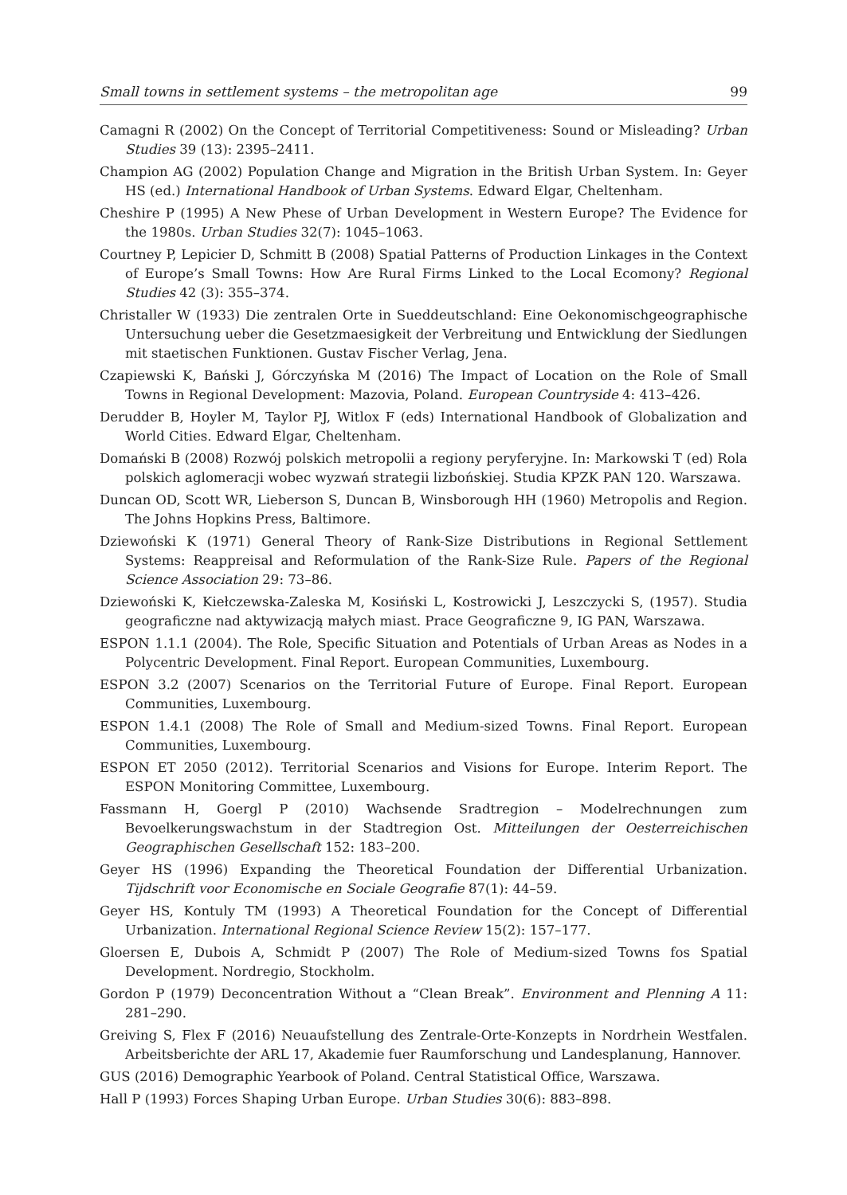Small towns in settlement systems – the metropolitan age 99
Camagni R (2002) On the Concept of Territorial Competitiveness: Sound or Misleading? Urban Studies 39 (13): 2395–2411.
Champion AG (2002) Population Change and Migration in the British Urban System. In: Geyer HS (ed.) International Handbook of Urban Systems. Edward Elgar, Cheltenham.
Cheshire P (1995) A New Phese of Urban Development in Western Europe? The Evidence for the 1980s. Urban Studies 32(7): 1045–1063.
Courtney P, Lepicier D, Schmitt B (2008) Spatial Patterns of Production Linkages in the Context of Europe’s Small Towns: How Are Rural Firms Linked to the Local Ecomony? Regional Studies 42 (3): 355–374.
Christaller W (1933) Die zentralen Orte in Sueddeutschland: Eine Oekonomischgeographische Untersuchung ueber die Gesetzmaesigkeit der Verbreitung und Entwicklung der Siedlungen mit staetischen Funktionen. Gustav Fischer Verlag, Jena.
Czapiewski K, Bański J, Górczyńska M (2016) The Impact of Location on the Role of Small Towns in Regional Development: Mazovia, Poland. European Countryside 4: 413–426.
Derudder B, Hoyler M, Taylor PJ, Witlox F (eds) International Handbook of Globalization and World Cities. Edward Elgar, Cheltenham.
Domański B (2008) Rozwój polskich metropolii a regiony peryferyjne. In: Markowski T (ed) Rola polskich aglomeracji wobec wyzwań strategii lizbońskiej. Studia KPZK PAN 120. Warszawa.
Duncan OD, Scott WR, Lieberson S, Duncan B, Winsborough HH (1960) Metropolis and Region. The Johns Hopkins Press, Baltimore.
Dziewoński K (1971) General Theory of Rank-Size Distributions in Regional Settlement Systems: Reappreisal and Reformulation of the Rank-Size Rule. Papers of the Regional Science Association 29: 73–86.
Dziewoński K, Kiełczewska-Zaleska M, Kosiński L, Kostrowicki J, Leszczycki S, (1957). Studia geograficzne nad aktywizacją małych miast. Prace Geograficzne 9, IG PAN, Warszawa.
ESPON 1.1.1 (2004). The Role, Specific Situation and Potentials of Urban Areas as Nodes in a Polycentric Development. Final Report. European Communities, Luxembourg.
ESPON 3.2 (2007) Scenarios on the Territorial Future of Europe. Final Report. European Communities, Luxembourg.
ESPON 1.4.1 (2008) The Role of Small and Medium-sized Towns. Final Report. European Communities, Luxembourg.
ESPON ET 2050 (2012). Territorial Scenarios and Visions for Europe. Interim Report. The ESPON Monitoring Committee, Luxembourg.
Fassmann H, Goergl P (2010) Wachsende Sradtregion – Modelrechnungen zum Bevoelkerungswachstum in der Stadtregion Ost. Mitteilungen der Oesterreichischen Geographischen Gesellschaft 152: 183–200.
Geyer HS (1996) Expanding the Theoretical Foundation der Differential Urbanization. Tijdschrift voor Economische en Sociale Geografie 87(1): 44–59.
Geyer HS, Kontuly TM (1993) A Theoretical Foundation for the Concept of Differential Urbanization. International Regional Science Review 15(2): 157–177.
Gloersen E, Dubois A, Schmidt P (2007) The Role of Medium-sized Towns fos Spatial Development. Nordregio, Stockholm.
Gordon P (1979) Deconcentration Without a “Clean Break”. Environment and Plenning A 11: 281–290.
Greiving S, Flex F (2016) Neuaufstellung des Zentrale-Orte-Konzepts in Nordrhein Westfalen. Arbeitsberichte der ARL 17, Akademie fuer Raumforschung und Landesplanung, Hannover.
GUS (2016) Demographic Yearbook of Poland. Central Statistical Office, Warszawa.
Hall P (1993) Forces Shaping Urban Europe. Urban Studies 30(6): 883–898.